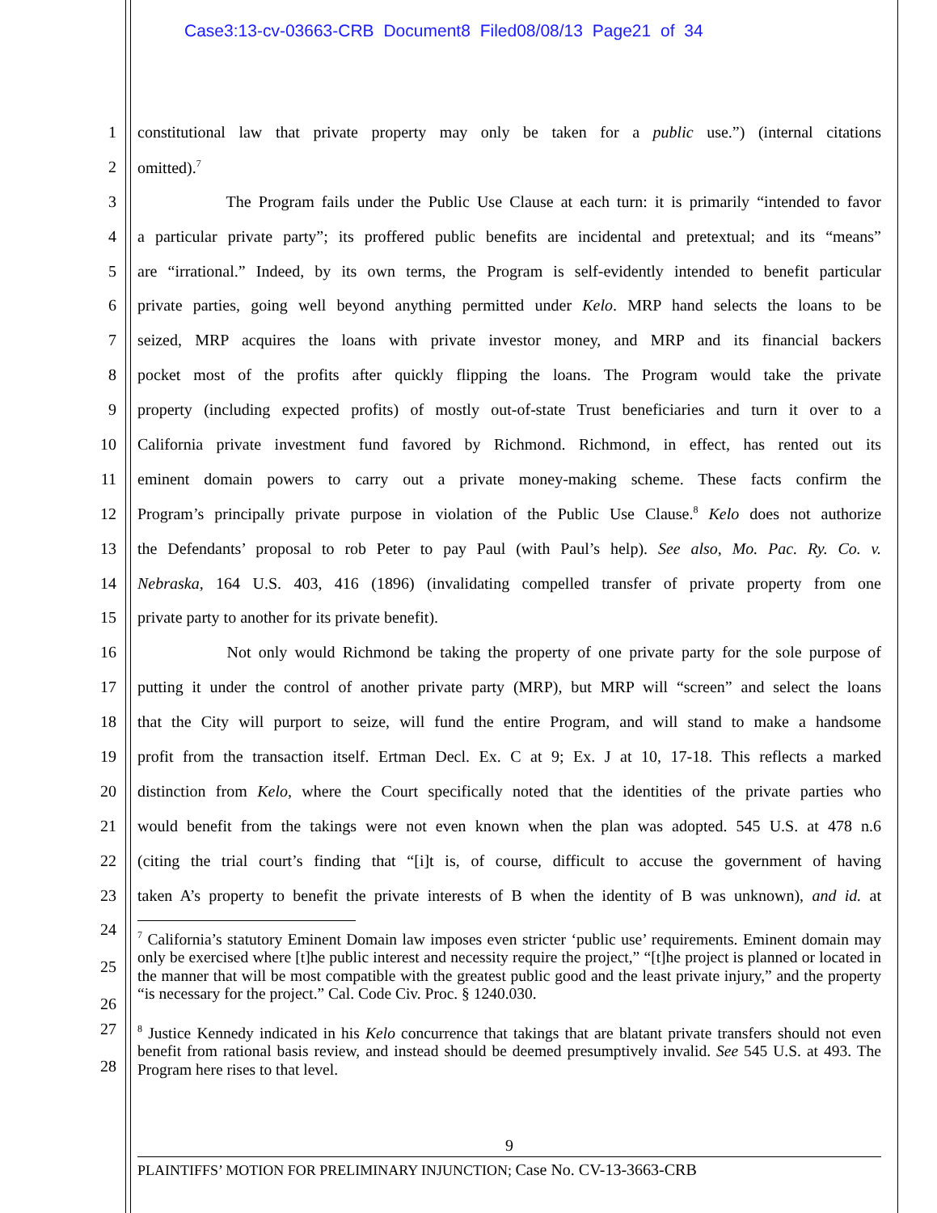Case3:13-cv-03663-CRB Document8 Filed08/08/13 Page21 of 34
1 constitutional law that private property may only be taken for a public use.”) (internal citations
2 omitted).<sup>7</sup>
3 The Program fails under the Public Use Clause at each turn: it is primarily “intended to favor
4 a particular private party”; its proffered public benefits are incidental and pretextual; and its “means”
5 are “irrational.” Indeed, by its own terms, the Program is self-evidently intended to benefit particular
6 private parties, going well beyond anything permitted under Kelo. MRP hand selects the loans to be
7 seized, MRP acquires the loans with private investor money, and MRP and its financial backers
8 pocket most of the profits after quickly flipping the loans. The Program would take the private
9 property (including expected profits) of mostly out-of-state Trust beneficiaries and turn it over to a
10 California private investment fund favored by Richmond. Richmond, in effect, has rented out its
11 eminent domain powers to carry out a private money-making scheme. These facts confirm the
12 Program’s principally private purpose in violation of the Public Use Clause.<sup>8</sup> Kelo does not authorize
13 the Defendants’ proposal to rob Peter to pay Paul (with Paul’s help). See also, Mo. Pac. Ry. Co. v.
14 Nebraska, 164 U.S. 403, 416 (1896) (invalidating compelled transfer of private property from one
15 private party to another for its private benefit).
16 Not only would Richmond be taking the property of one private party for the sole purpose of
17 putting it under the control of another private party (MRP), but MRP will “screen” and select the loans
18 that the City will purport to seize, will fund the entire Program, and will stand to make a handsome
19 profit from the transaction itself. Ertman Decl. Ex. C at 9; Ex. J at 10, 17-18. This reflects a marked
20 distinction from Kelo, where the Court specifically noted that the identities of the private parties who
21 would benefit from the takings were not even known when the plan was adopted. 545 U.S. at 478 n.6
22 (citing the trial court’s finding that “[i]t is, of course, difficult to accuse the government of having
23 taken A’s property to benefit the private interests of B when the identity of B was unknown), and id. at
24
25
26
<sup>7</sup> California’s statutory Eminent Domain law imposes even stricter ‘public use’ requirements. Eminent domain may only be exercised where [t]he public interest and necessity require the project,” “[t]he project is planned or located in the manner that will be most compatible with the greatest public good and the least private injury,” and the property “is necessary for the project.” Cal. Code Civ. Proc. § 1240.030.
27
28
<sup>8</sup> Justice Kennedy indicated in his Kelo concurrence that takings that are blatant private transfers should not even benefit from rational basis review, and instead should be deemed presumptively invalid. See 545 U.S. at 493. The Program here rises to that level.
9
PLAINTIFFS’ MOTION FOR PRELIMINARY INJUNCTION; Case No. CV-13-3663-CRB